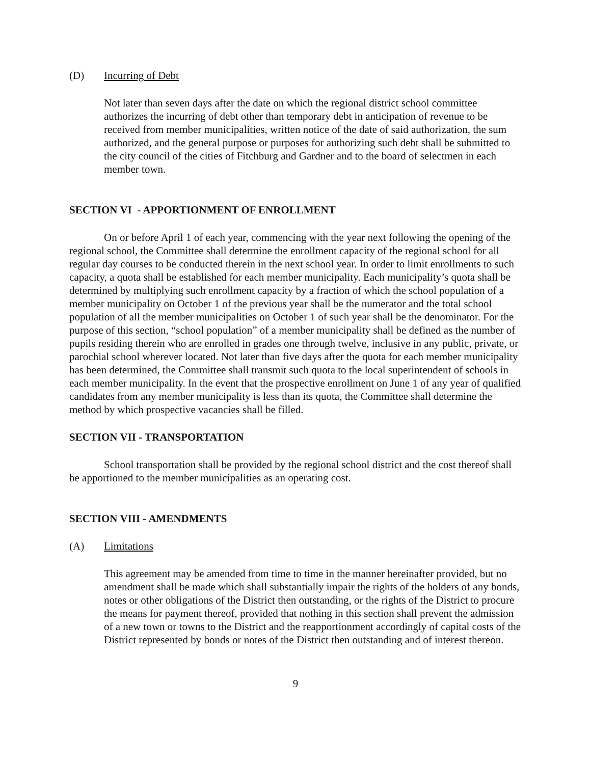(D) Incurring of Debt
Not later than seven days after the date on which the regional district school committee authorizes the incurring of debt other than temporary debt in anticipation of revenue to be received from member municipalities, written notice of the date of said authorization, the sum authorized, and the general purpose or purposes for authorizing such debt shall be submitted to the city council of the cities of Fitchburg and Gardner and to the board of selectmen in each member town.
SECTION VI - APPORTIONMENT OF ENROLLMENT
On or before April 1 of each year, commencing with the year next following the opening of the regional school, the Committee shall determine the enrollment capacity of the regional school for all regular day courses to be conducted therein in the next school year. In order to limit enrollments to such capacity, a quota shall be established for each member municipality. Each municipality’s quota shall be determined by multiplying such enrollment capacity by a fraction of which the school population of a member municipality on October 1 of the previous year shall be the numerator and the total school population of all the member municipalities on October 1 of such year shall be the denominator. For the purpose of this section, “school population” of a member municipality shall be defined as the number of pupils residing therein who are enrolled in grades one through twelve, inclusive in any public, private, or parochial school wherever located. Not later than five days after the quota for each member municipality has been determined, the Committee shall transmit such quota to the local superintendent of schools in each member municipality. In the event that the prospective enrollment on June 1 of any year of qualified candidates from any member municipality is less than its quota, the Committee shall determine the method by which prospective vacancies shall be filled.
SECTION VII - TRANSPORTATION
School transportation shall be provided by the regional school district and the cost thereof shall be apportioned to the member municipalities as an operating cost.
SECTION VIII - AMENDMENTS
(A) Limitations
This agreement may be amended from time to time in the manner hereinafter provided, but no amendment shall be made which shall substantially impair the rights of the holders of any bonds, notes or other obligations of the District then outstanding, or the rights of the District to procure the means for payment thereof, provided that nothing in this section shall prevent the admission of a new town or towns to the District and the reapportionment accordingly of capital costs of the District represented by bonds or notes of the District then outstanding and of interest thereon.
9